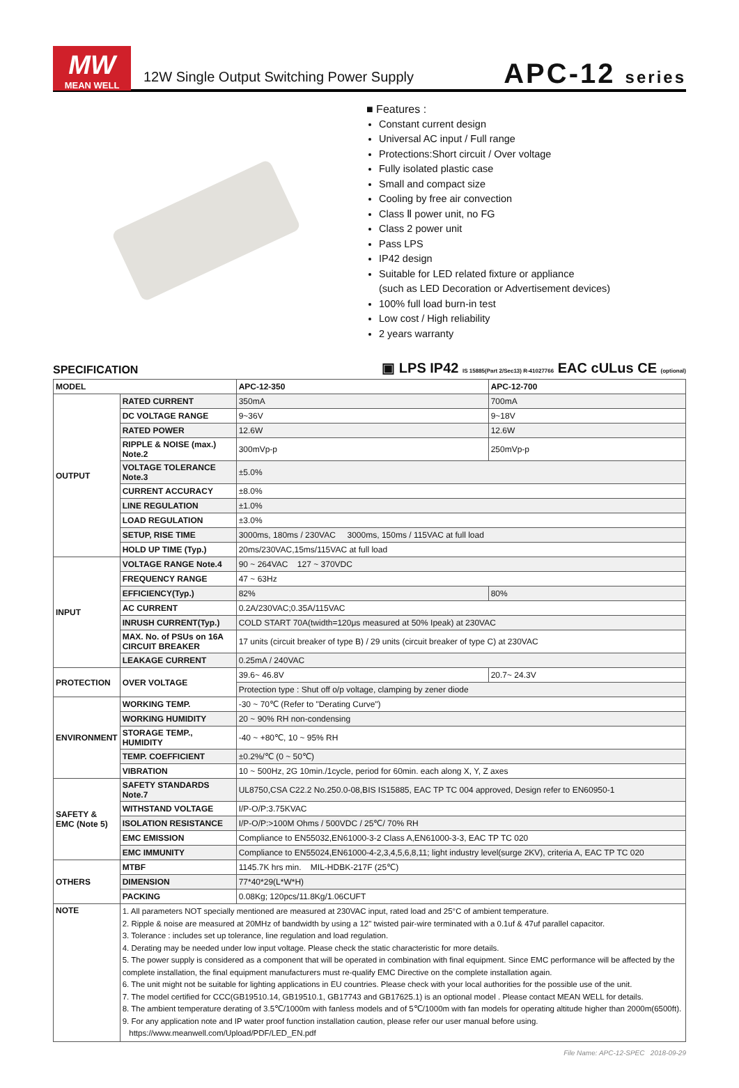MW
MEAN WELL
12W Single Output Switching Power Supply
APC-12 series
■ Features :
Constant current design
Universal AC input / Full range
Protections:Short circuit / Over voltage
Fully isolated plastic case
Small and compact size
Cooling by free air convection
Class Ⅱ power unit, no FG
Class 2 power unit
Pass LPS
IP42 design
Suitable for LED related fixture or appliance
(such as LED Decoration or Advertisement devices)
100% full load burn-in test
Low cost / High reliability
2 years warranty
SPECIFICATION
▣ LPS IP42 IS 15885(Part 2/Sec13) R-41027766 EAC cULus CE (optional)
| MODEL | | APC-12-350 | APC-12-700 |
| OUTPUT | RATED CURRENT | 350mA | 700mA |
| | DC VOLTAGE RANGE | 9~36V | 9~18V |
| | RATED POWER | 12.6W | 12.6W |
| | RIPPLE & NOISE (max.) Note.2 | 300mVp-p | 250mVp-p |
| | VOLTAGE TOLERANCE Note.3 | ±5.0% | |
| | CURRENT ACCURACY | ±8.0% | |
| | LINE REGULATION | ±1.0% | |
| | LOAD REGULATION | ±3.0% | |
| | SETUP, RISE TIME | 3000ms, 180ms / 230VAC 3000ms, 150ms / 115VAC at full load | |
| | HOLD UP TIME (Typ.) | 20ms/230VAC,15ms/115VAC at full load | |
| INPUT | VOLTAGE RANGE Note.4 | 90 ~ 264VAC 127 ~ 370VDC | |
| | FREQUENCY RANGE | 47 ~ 63Hz | |
| | EFFICIENCY(Typ.) | 82% | 80% |
| | AC CURRENT | 0.2A/230VAC;0.35A/115VAC | |
| | INRUSH CURRENT(Typ.) | COLD START 70A(twidth=120μs measured at 50% Ipeak) at 230VAC | |
| | MAX. No. of PSUs on 16A CIRCUIT BREAKER | 17 units (circuit breaker of type B) / 29 units (circuit breaker of type C) at 230VAC | |
| | LEAKAGE CURRENT | 0.25mA / 240VAC | |
| PROTECTION | OVER VOLTAGE | 39.6~ 46.8V | 20.7~ 24.3V |
| | | Protection type : Shut off o/p voltage, clamping by zener diode | |
| ENVIRONMENT | WORKING TEMP. | -30 ~ 70℃ (Refer to "Derating Curve") | |
| | WORKING HUMIDITY | 20 ~ 90% RH non-condensing | |
| | STORAGE TEMP., HUMIDITY | -40 ~ +80℃, 10 ~ 95% RH | |
| | TEMP. COEFFICIENT | ±0.2%/℃ (0 ~ 50℃) | |
| | VIBRATION | 10 ~ 500Hz, 2G 10min./1cycle, period for 60min. each along X, Y, Z axes | |
| SAFETY & EMC (Note 5) | SAFETY STANDARDS Note.7 | UL8750,CSA C22.2 No.250.0-08,BIS IS15885, EAC TP TC 004 approved, Design refer to EN60950-1 | |
| | WITHSTAND VOLTAGE | I/P-O/P:3.75KVAC | |
| | ISOLATION RESISTANCE | I/P-O/P:>100M Ohms / 500VDC / 25℃/ 70% RH | |
| | EMC EMISSION | Compliance to EN55032,EN61000-3-2 Class A,EN61000-3-3, EAC TP TC 020 | |
| | EMC IMMUNITY | Compliance to EN55024,EN61000-4-2,3,4,5,6,8,11; light industry level(surge 2KV), criteria A, EAC TP TC 020 | |
| OTHERS | MTBF | 1145.7K hrs min. MIL-HDBK-217F (25℃) | |
| | DIMENSION | 77*40*29(L*W*H) | |
| | PACKING | 0.08Kg; 120pcs/11.8Kg/1.06CUFT | |
| NOTE | 1. All parameters NOT specially mentioned are measured at 230VAC input, rated load and 25°C of ambient temperature. 2. Ripple & noise are measured at 20MHz of bandwidth by using a 12" twisted pair-wire terminated with a 0.1uf & 47uf parallel capacitor. 3. Tolerance : includes set up tolerance, line regulation and load regulation. 4. Derating may be needed under low input voltage. Please check the static characteristic for more details. 5. The power supply is considered as a component that will be operated in combination with final equipment. Since EMC performance will be affected by the complete installation, the final equipment manufacturers must re-qualify EMC Directive on the complete installation again. 6. The unit might not be suitable for lighting applications in EU countries. Please check with your local authorities for the possible use of the unit. 7. The model certified for CCC(GB19510.14, GB19510.1, GB17743 and GB17625.1) is an optional model . Please contact MEAN WELL for details. 8. The ambient temperature derating of 3.5℃/1000m with fanless models and of 5℃/1000m with fan models for operating altitude higher than 2000m(6500ft). 9. For any application note and IP water proof function installation caution, please refer our user manual before using. https://www.meanwell.com/Upload/PDF/LED_EN.pdf | | |
File Name: APC-12-SPEC 2018-09-29